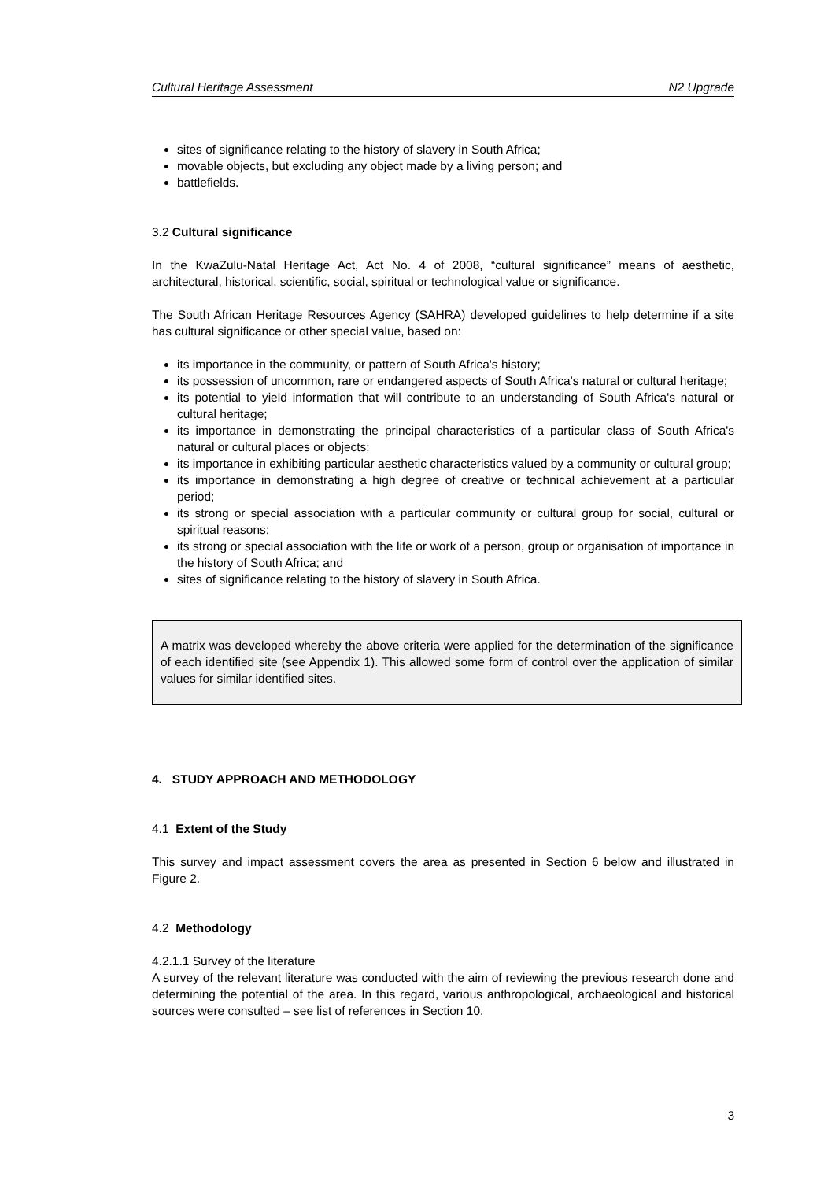Cultural Heritage Assessment N2 Upgrade
sites of significance relating to the history of slavery in South Africa;
movable objects, but excluding any object made by a living person; and
battlefields.
3.2 Cultural significance
In the KwaZulu-Natal Heritage Act, Act No. 4 of 2008, “cultural significance” means of aesthetic, architectural, historical, scientific, social, spiritual or technological value or significance.
The South African Heritage Resources Agency (SAHRA) developed guidelines to help determine if a site has cultural significance or other special value, based on:
its importance in the community, or pattern of South Africa's history;
its possession of uncommon, rare or endangered aspects of South Africa's natural or cultural heritage;
its potential to yield information that will contribute to an understanding of South Africa's natural or cultural heritage;
its importance in demonstrating the principal characteristics of a particular class of South Africa's natural or cultural places or objects;
its importance in exhibiting particular aesthetic characteristics valued by a community or cultural group;
its importance in demonstrating a high degree of creative or technical achievement at a particular period;
its strong or special association with a particular community or cultural group for social, cultural or spiritual reasons;
its strong or special association with the life or work of a person, group or organisation of importance in the history of South Africa; and
sites of significance relating to the history of slavery in South Africa.
A matrix was developed whereby the above criteria were applied for the determination of the significance of each identified site (see Appendix 1). This allowed some form of control over the application of similar values for similar identified sites.
4. STUDY APPROACH AND METHODOLOGY
4.1 Extent of the Study
This survey and impact assessment covers the area as presented in Section 6 below and illustrated in Figure 2.
4.2 Methodology
4.2.1.1 Survey of the literature
A survey of the relevant literature was conducted with the aim of reviewing the previous research done and determining the potential of the area. In this regard, various anthropological, archaeological and historical sources were consulted – see list of references in Section 10.
3